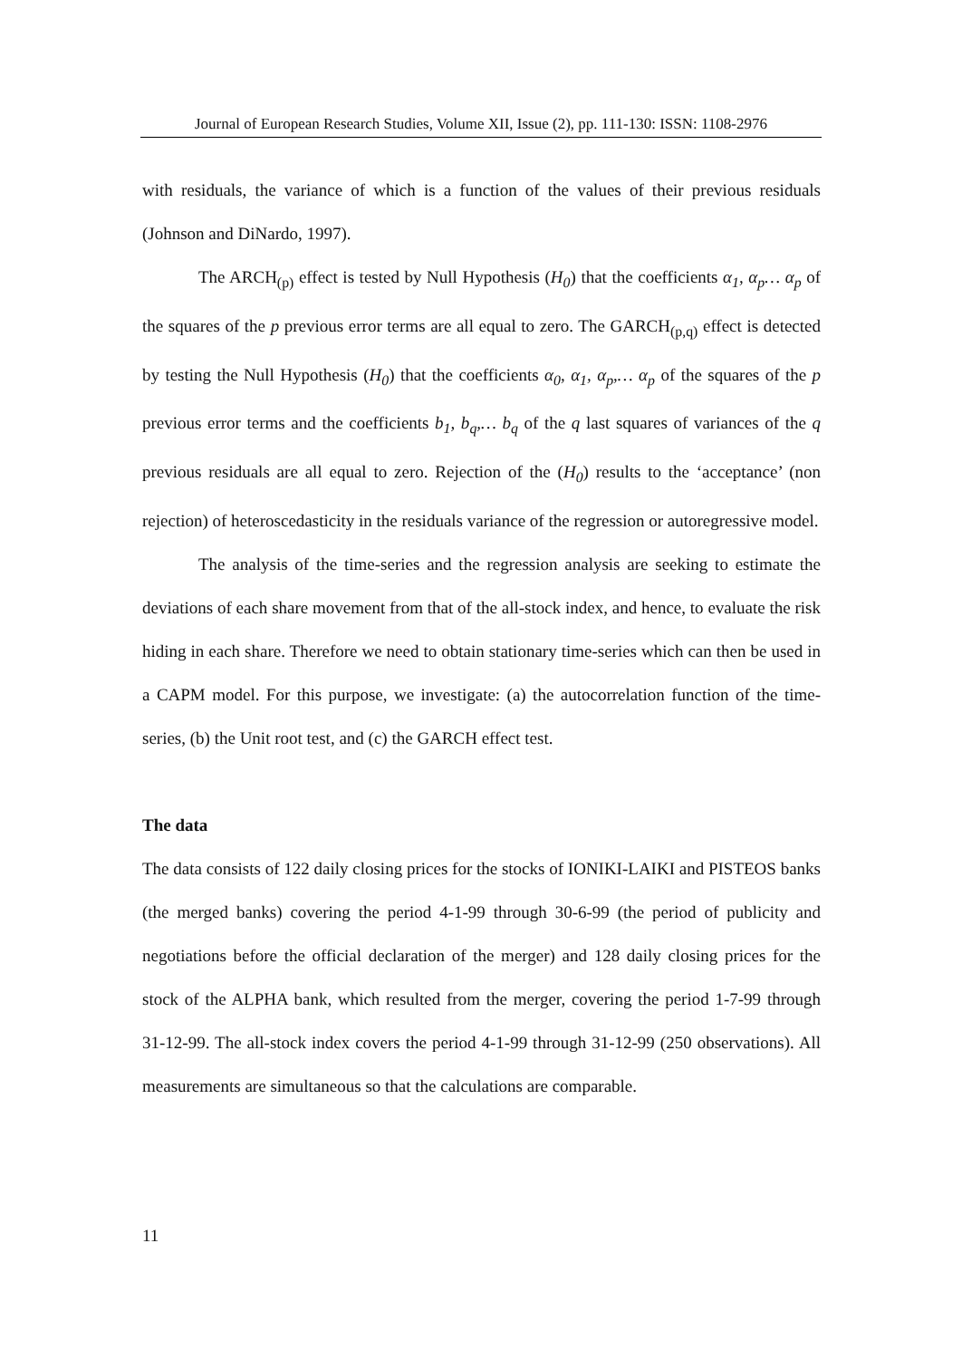Journal of European Research Studies, Volume XII, Issue (2), pp. 111-130: ISSN: 1108-2976
with residuals, the variance of which is a function of the values of their previous residuals (Johnson and DiNardo, 1997).
The ARCH<sub>(p)</sub> effect is tested by Null Hypothesis (H<sub>0</sub>) that the coefficients α<sub>1</sub>, α<sub>p</sub>… α<sub>p</sub> of the squares of the p previous error terms are all equal to zero. The GARCH<sub>(p,q)</sub> effect is detected by testing the Null Hypothesis (H<sub>0</sub>) that the coefficients α<sub>0</sub>, α<sub>1</sub>, α<sub>p</sub>,… α<sub>p</sub> of the squares of the p previous error terms and the coefficients b<sub>1</sub>, b<sub>q</sub>,… b<sub>q</sub> of the q last squares of variances of the q previous residuals are all equal to zero. Rejection of the (H<sub>0</sub>) results to the ‘acceptance’ (non rejection) of heteroscedasticity in the residuals variance of the regression or autoregressive model.
The analysis of the time-series and the regression analysis are seeking to estimate the deviations of each share movement from that of the all-stock index, and hence, to evaluate the risk hiding in each share. Therefore we need to obtain stationary time-series which can then be used in a CAPM model. For this purpose, we investigate: (a) the autocorrelation function of the time-series, (b) the Unit root test, and (c) the GARCH effect test.
The data
The data consists of 122 daily closing prices for the stocks of IONIKI-LAIKI and PISTEOS banks (the merged banks) covering the period 4-1-99 through 30-6-99 (the period of publicity and negotiations before the official declaration of the merger) and 128 daily closing prices for the stock of the ALPHA bank, which resulted from the merger, covering the period 1-7-99 through 31-12-99. The all-stock index covers the period 4-1-99 through 31-12-99 (250 observations). All measurements are simultaneous so that the calculations are comparable.
11